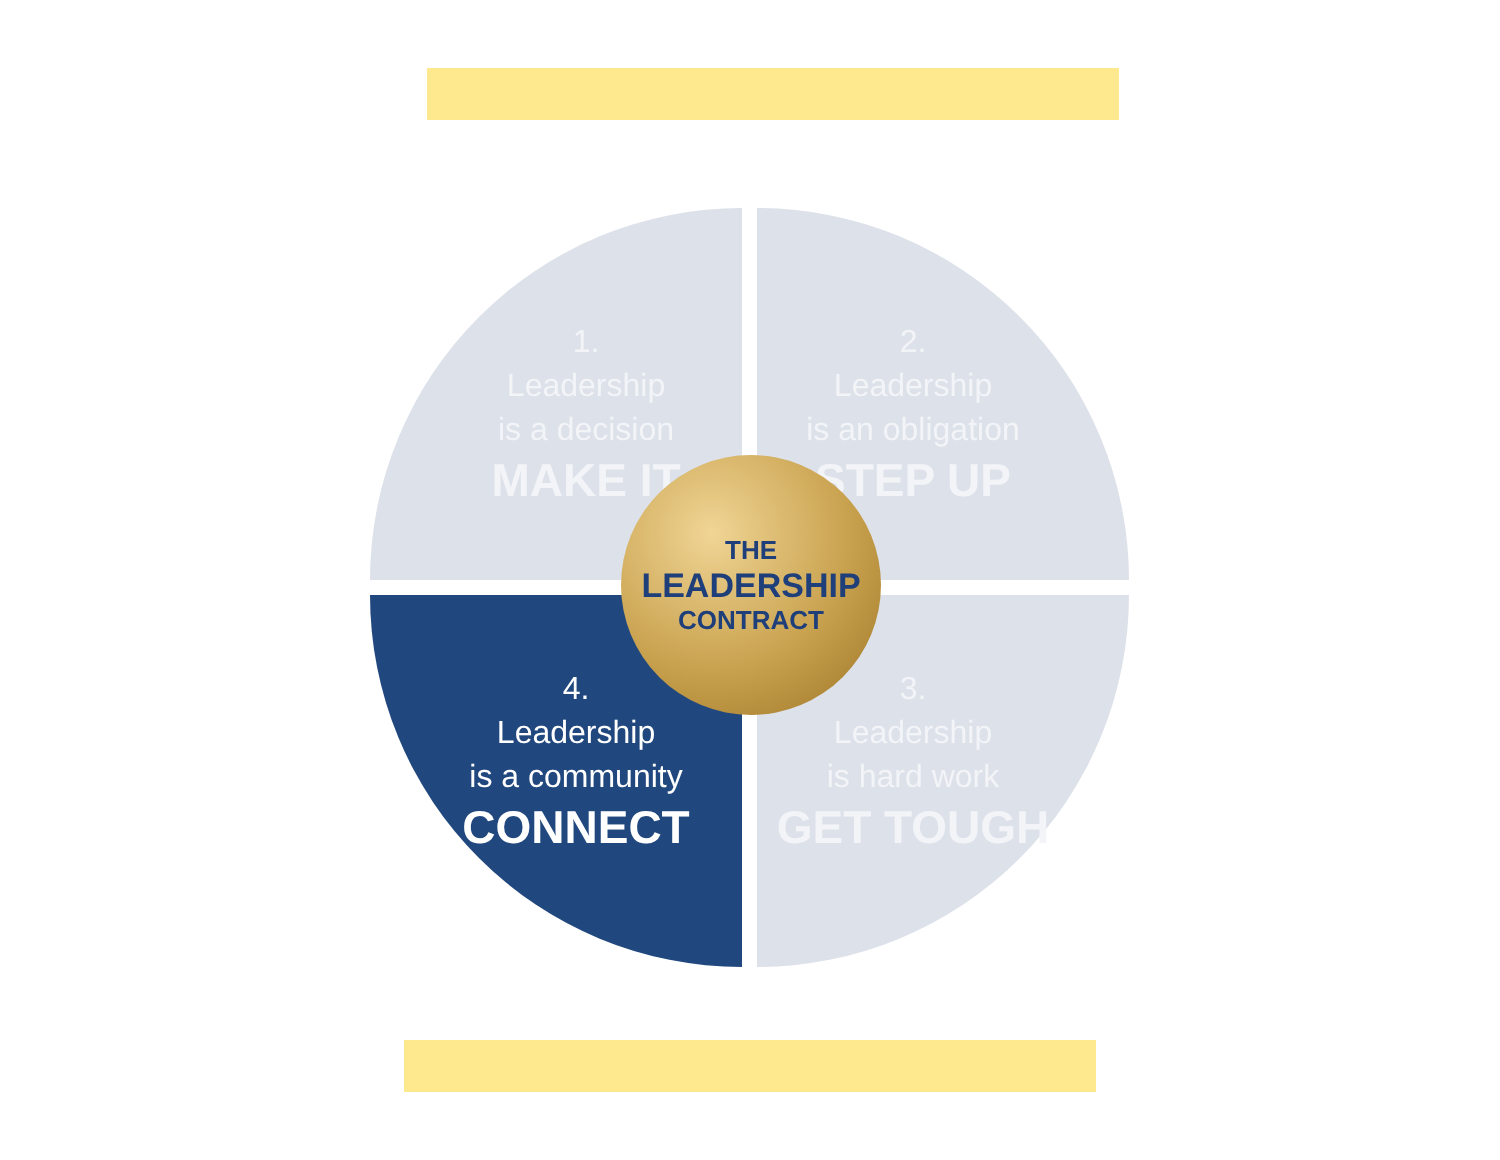1.
Leadership
is a decision
MAKE IT
2.
Leadership
is an obligation
STEP UP
4.
Leadership
is a community
CONNECT
3.
Leadership
is hard work
GET TOUGH
THE
LEADERSHIP
CONTRACT